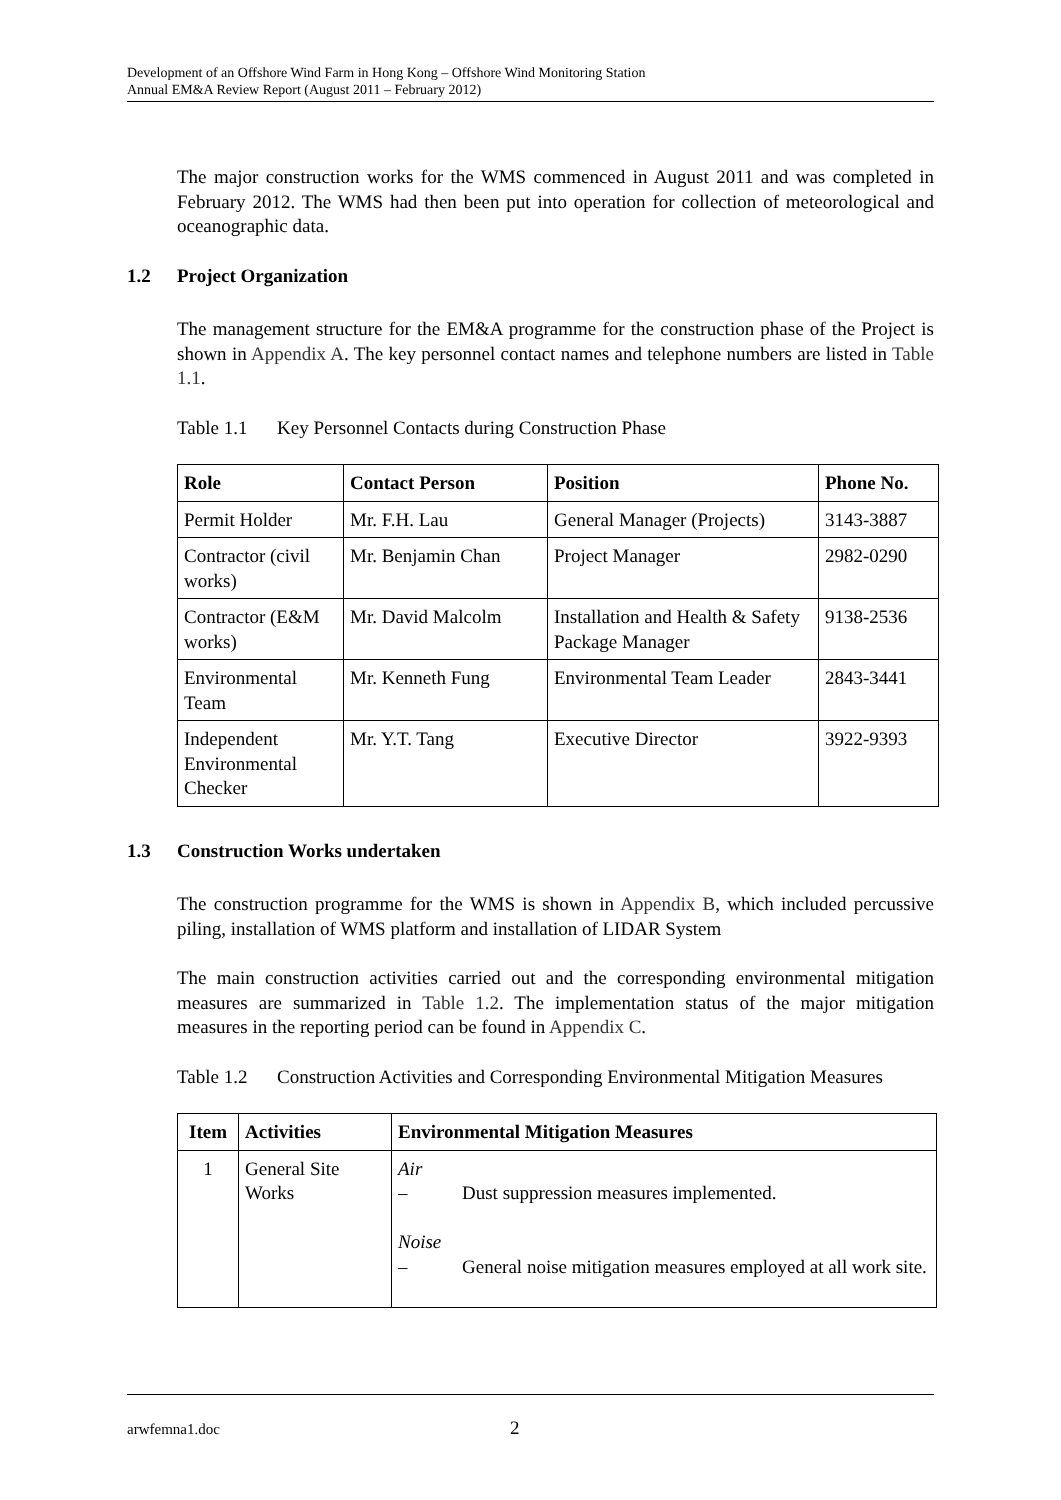Development of an Offshore Wind Farm in Hong Kong – Offshore Wind Monitoring Station
Annual EM&A Review Report (August 2011 – February 2012)
The major construction works for the WMS commenced in August 2011 and was completed in February 2012. The WMS had then been put into operation for collection of meteorological and oceanographic data.
1.2 Project Organization
The management structure for the EM&A programme for the construction phase of the Project is shown in Appendix A. The key personnel contact names and telephone numbers are listed in Table 1.1.
Table 1.1 Key Personnel Contacts during Construction Phase
| Role | Contact Person | Position | Phone No. |
| --- | --- | --- | --- |
| Permit Holder | Mr. F.H. Lau | General Manager (Projects) | 3143-3887 |
| Contractor (civil works) | Mr. Benjamin Chan | Project Manager | 2982-0290 |
| Contractor (E&M works) | Mr. David Malcolm | Installation and Health & Safety Package Manager | 9138-2536 |
| Environmental Team | Mr. Kenneth Fung | Environmental Team Leader | 2843-3441 |
| Independent Environmental Checker | Mr. Y.T. Tang | Executive Director | 3922-9393 |
1.3 Construction Works undertaken
The construction programme for the WMS is shown in Appendix B, which included percussive piling, installation of WMS platform and installation of LIDAR System
The main construction activities carried out and the corresponding environmental mitigation measures are summarized in Table 1.2. The implementation status of the major mitigation measures in the reporting period can be found in Appendix C.
Table 1.2 Construction Activities and Corresponding Environmental Mitigation Measures
| Item | Activities | Environmental Mitigation Measures |
| --- | --- | --- |
| 1 | General Site Works | Air – Dust suppression measures implemented. Noise – General noise mitigation measures employed at all work site. |
arwfemna1.doc 2